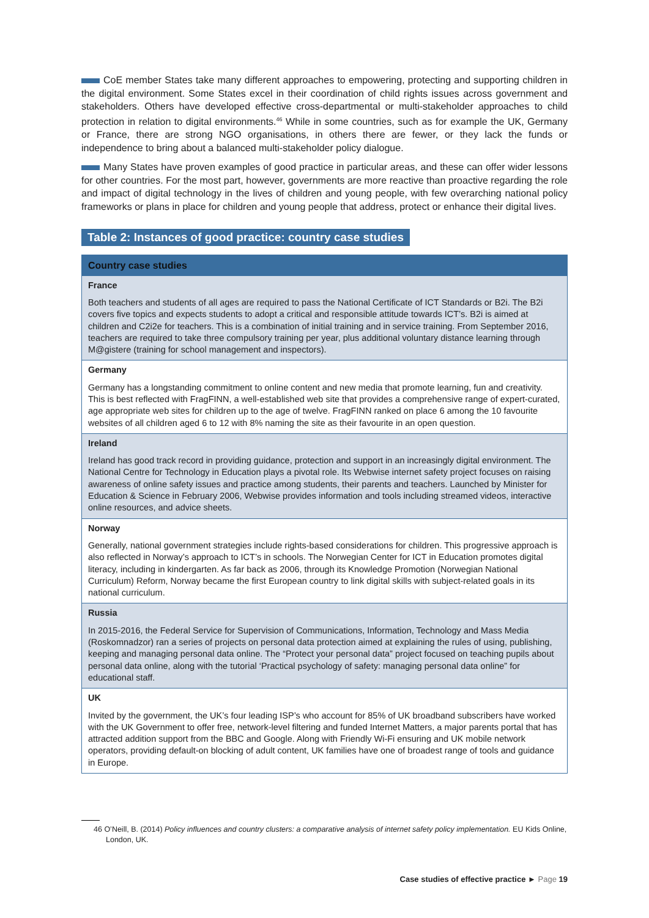CoE member States take many different approaches to empowering, protecting and supporting children in the digital environment. Some States excel in their coordination of child rights issues across government and stakeholders. Others have developed effective cross-departmental or multi-stakeholder approaches to child protection in relation to digital environments.<sup>46</sup> While in some countries, such as for example the UK, Germany or France, there are strong NGO organisations, in others there are fewer, or they lack the funds or independence to bring about a balanced multi-stakeholder policy dialogue.
Many States have proven examples of good practice in particular areas, and these can offer wider lessons for other countries. For the most part, however, governments are more reactive than proactive regarding the role and impact of digital technology in the lives of children and young people, with few overarching national policy frameworks or plans in place for children and young people that address, protect or enhance their digital lives.
Table 2: Instances of good practice: country case studies
| Country case studies |
| --- |
| France Both teachers and students of all ages are required to pass the National Certificate of ICT Standards or B2i. The B2i covers five topics and expects students to adopt a critical and responsible attitude towards ICT’s. B2i is aimed at children and C2i2e for teachers. This is a combination of initial training and in service training. From September 2016, teachers are required to take three compulsory training per year, plus additional voluntary distance learning through M@gistere (training for school management and inspectors). |
| Germany Germany has a longstanding commitment to online content and new media that promote learning, fun and creativity. This is best reflected with FragFINN, a well-established web site that provides a comprehensive range of expert-curated, age appropriate web sites for children up to the age of twelve. FragFINN ranked on place 6 among the 10 favourite websites of all children aged 6 to 12 with 8% naming the site as their favourite in an open question. |
| Ireland Ireland has good track record in providing guidance, protection and support in an increasingly digital environment. The National Centre for Technology in Education plays a pivotal role. Its Webwise internet safety project focuses on raising awareness of online safety issues and practice among students, their parents and teachers. Launched by Minister for Education & Science in February 2006, Webwise provides information and tools including streamed videos, interactive online resources, and advice sheets. |
| Norway Generally, national government strategies include rights-based considerations for children. This progressive approach is also reflected in Norway’s approach to ICT’s in schools. The Norwegian Center for ICT in Education promotes digital literacy, including in kindergarten. As far back as 2006, through its Knowledge Promotion (Norwegian National Curriculum) Reform, Norway became the first European country to link digital skills with subject-related goals in its national curriculum. |
| Russia In 2015-2016, the Federal Service for Supervision of Communications, Information, Technology and Mass Media (Roskomnadzor) ran a series of projects on personal data protection aimed at explaining the rules of using, publishing, keeping and managing personal data online. The “Protect your personal data” project focused on teaching pupils about personal data online, along with the tutorial ‘Practical psychology of safety: managing personal data online” for educational staff. |
| UK Invited by the government, the UK’s four leading ISP’s who account for 85% of UK broadband subscribers have worked with the UK Government to offer free, network-level filtering and funded Internet Matters, a major parents portal that has attracted addition support from the BBC and Google. Along with Friendly Wi-Fi ensuring and UK mobile network operators, providing default-on blocking of adult content, UK families have one of broadest range of tools and guidance in Europe. |
46 O’Neill, B. (2014) Policy influences and country clusters: a comparative analysis of internet safety policy implementation. EU Kids Online, London, UK.
Case studies of effective practice ► Page 19